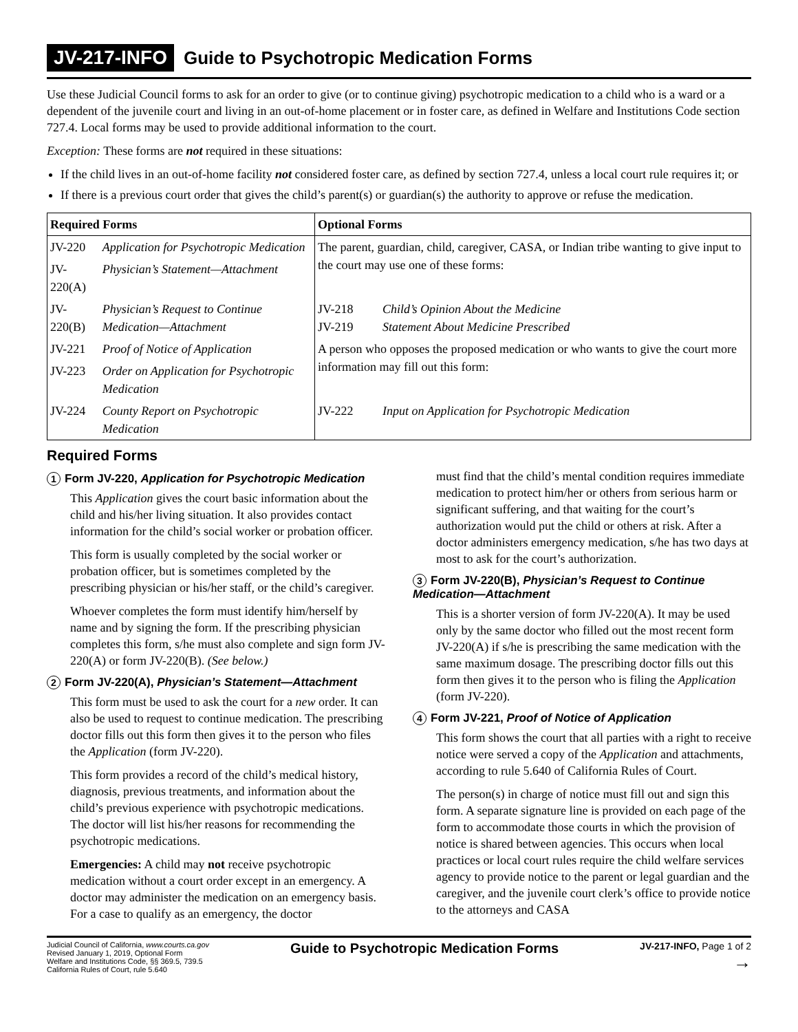JV-217-INFO Guide to Psychotropic Medication Forms
Use these Judicial Council forms to ask for an order to give (or to continue giving) psychotropic medication to a child who is a ward or a dependent of the juvenile court and living in an out-of-home placement or in foster care, as defined in Welfare and Institutions Code section 727.4. Local forms may be used to provide additional information to the court.
Exception: These forms are not required in these situations:
If the child lives in an out-of-home facility not considered foster care, as defined by section 727.4, unless a local court rule requires it; or
If there is a previous court order that gives the child’s parent(s) or guardian(s) the authority to approve or refuse the medication.
| Required Forms | | Optional Forms | |
| --- | --- | --- | --- |
| JV-220 | Application for Psychotropic Medication | The parent, guardian, child, caregiver, CASA, or Indian tribe wanting to give input to the court may use one of these forms: | |
| JV-220(A) | Physician’s Statement—Attachment | | |
| JV-220(B) | Physician’s Request to Continue Medication—Attachment | JV-218 JV-219 | Child’s Opinion About the Medicine Statement About Medicine Prescribed |
| JV-221 | Proof of Notice of Application | A person who opposes the proposed medication or who wants to give the court more information may fill out this form: | |
| JV-223 | Order on Application for Psychotropic Medication | | |
| JV-224 | County Report on Psychotropic Medication | JV-222 | Input on Application for Psychotropic Medication |
Required Forms
1 Form JV-220, Application for Psychotropic Medication
This Application gives the court basic information about the child and his/her living situation. It also provides contact information for the child’s social worker or probation officer.
This form is usually completed by the social worker or probation officer, but is sometimes completed by the prescribing physician or his/her staff, or the child’s caregiver.
Whoever completes the form must identify him/herself by name and by signing the form. If the prescribing physician completes this form, s/he must also complete and sign form JV-220(A) or form JV-220(B). (See below.)
2 Form JV-220(A), Physician’s Statement—Attachment
This form must be used to ask the court for a new order. It can also be used to request to continue medication. The prescribing doctor fills out this form then gives it to the person who files the Application (form JV-220).
This form provides a record of the child’s medical history, diagnosis, previous treatments, and information about the child’s previous experience with psychotropic medications. The doctor will list his/her reasons for recommending the psychotropic medications.
Emergencies: A child may not receive psychotropic medication without a court order except in an emergency. A doctor may administer the medication on an emergency basis. For a case to qualify as an emergency, the doctor
must find that the child’s mental condition requires immediate medication to protect him/her or others from serious harm or significant suffering, and that waiting for the court’s authorization would put the child or others at risk. After a doctor administers emergency medication, s/he has two days at most to ask for the court’s authorization.
3 Form JV-220(B), Physician’s Request to Continue Medication—Attachment
This is a shorter version of form JV-220(A). It may be used only by the same doctor who filled out the most recent form JV-220(A) if s/he is prescribing the same medication with the same maximum dosage. The prescribing doctor fills out this form then gives it to the person who is filing the Application (form JV-220).
4 Form JV-221, Proof of Notice of Application
This form shows the court that all parties with a right to receive notice were served a copy of the Application and attachments, according to rule 5.640 of California Rules of Court.
The person(s) in charge of notice must fill out and sign this form. A separate signature line is provided on each page of the form to accommodate those courts in which the provision of notice is shared between agencies. This occurs when local practices or local court rules require the child welfare services agency to provide notice to the parent or legal guardian and the caregiver, and the juvenile court clerk’s office to provide notice to the attorneys and CASA
Judicial Council of California, www.courts.ca.gov
Revised January 1, 2019, Optional Form
Welfare and Institutions Code, §§ 369.5, 739.5
California Rules of Court, rule 5.640
Guide to Psychotropic Medication Forms
JV-217-INFO, Page 1 of 2
→